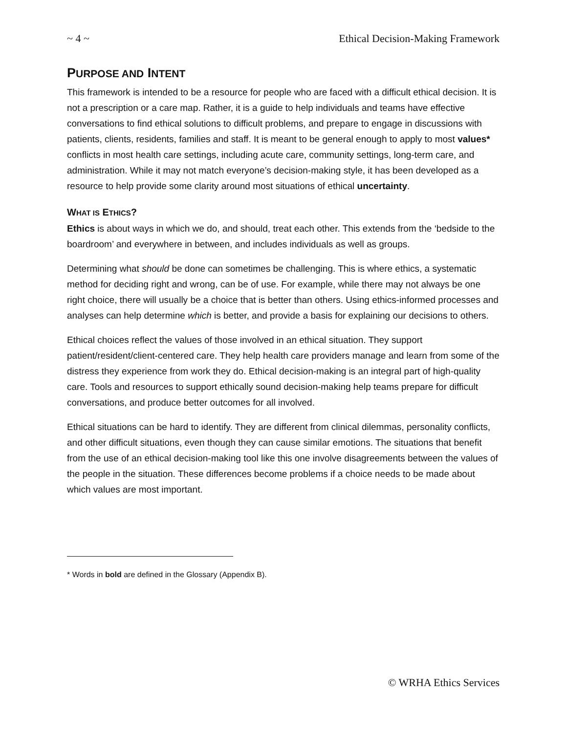~ 4 ~ Ethical Decision-Making Framework
PURPOSE AND INTENT
This framework is intended to be a resource for people who are faced with a difficult ethical decision. It is not a prescription or a care map. Rather, it is a guide to help individuals and teams have effective conversations to find ethical solutions to difficult problems, and prepare to engage in discussions with patients, clients, residents, families and staff. It is meant to be general enough to apply to most values* conflicts in most health care settings, including acute care, community settings, long-term care, and administration. While it may not match everyone’s decision-making style, it has been developed as a resource to help provide some clarity around most situations of ethical uncertainty.
WHAT IS ETHICS?
Ethics is about ways in which we do, and should, treat each other. This extends from the ‘bedside to the boardroom’ and everywhere in between, and includes individuals as well as groups.
Determining what should be done can sometimes be challenging. This is where ethics, a systematic method for deciding right and wrong, can be of use. For example, while there may not always be one right choice, there will usually be a choice that is better than others. Using ethics-informed processes and analyses can help determine which is better, and provide a basis for explaining our decisions to others.
Ethical choices reflect the values of those involved in an ethical situation. They support patient/resident/client-centered care. They help health care providers manage and learn from some of the distress they experience from work they do. Ethical decision-making is an integral part of high-quality care. Tools and resources to support ethically sound decision-making help teams prepare for difficult conversations, and produce better outcomes for all involved.
Ethical situations can be hard to identify. They are different from clinical dilemmas, personality conflicts, and other difficult situations, even though they can cause similar emotions. The situations that benefit from the use of an ethical decision-making tool like this one involve disagreements between the values of the people in the situation. These differences become problems if a choice needs to be made about which values are most important.
* Words in bold are defined in the Glossary (Appendix B).
© WRHA Ethics Services